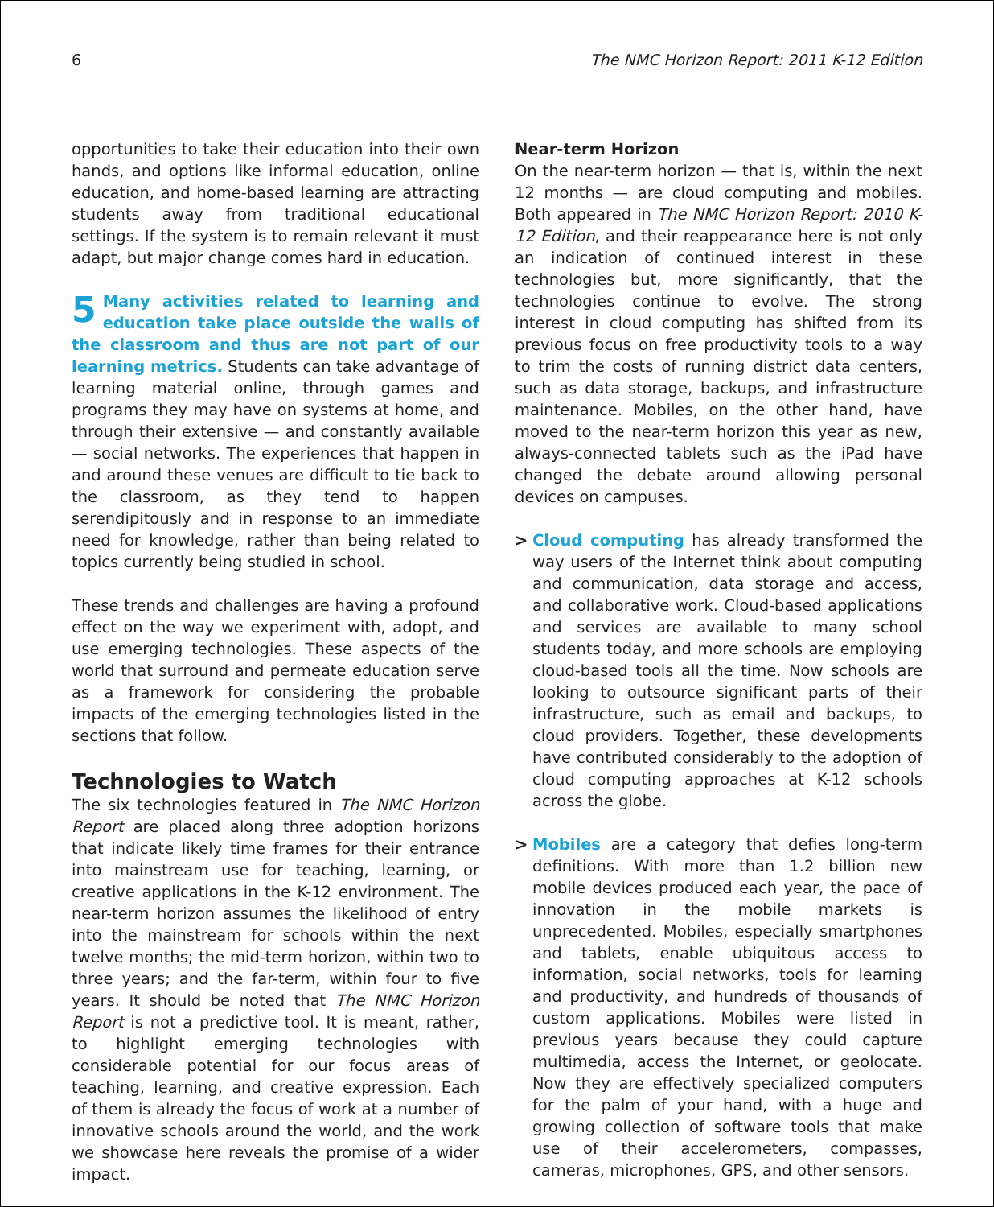6 The NMC Horizon Report: 2011 K-12 Edition
opportunities to take their education into their own hands, and options like informal education, online education, and home-based learning are attracting students away from traditional educational settings. If the system is to remain relevant it must adapt, but major change comes hard in education.
5 Many activities related to learning and education take place outside the walls of the classroom and thus are not part of our learning metrics. Students can take advantage of learning material online, through games and programs they may have on systems at home, and through their extensive — and constantly available — social networks. The experiences that happen in and around these venues are difficult to tie back to the classroom, as they tend to happen serendipitously and in response to an immediate need for knowledge, rather than being related to topics currently being studied in school.
These trends and challenges are having a profound effect on the way we experiment with, adopt, and use emerging technologies. These aspects of the world that surround and permeate education serve as a framework for considering the probable impacts of the emerging technologies listed in the sections that follow.
Technologies to Watch
The six technologies featured in The NMC Horizon Report are placed along three adoption horizons that indicate likely time frames for their entrance into mainstream use for teaching, learning, or creative applications in the K-12 environment. The near-term horizon assumes the likelihood of entry into the mainstream for schools within the next twelve months; the mid-term horizon, within two to three years; and the far-term, within four to five years. It should be noted that The NMC Horizon Report is not a predictive tool. It is meant, rather, to highlight emerging technologies with considerable potential for our focus areas of teaching, learning, and creative expression. Each of them is already the focus of work at a number of innovative schools around the world, and the work we showcase here reveals the promise of a wider impact.
Near-term Horizon
On the near-term horizon — that is, within the next 12 months — are cloud computing and mobiles. Both appeared in The NMC Horizon Report: 2010 K-12 Edition, and their reappearance here is not only an indication of continued interest in these technologies but, more significantly, that the technologies continue to evolve. The strong interest in cloud computing has shifted from its previous focus on free productivity tools to a way to trim the costs of running district data centers, such as data storage, backups, and infrastructure maintenance. Mobiles, on the other hand, have moved to the near-term horizon this year as new, always-connected tablets such as the iPad have changed the debate around allowing personal devices on campuses.
> Cloud computing has already transformed the way users of the Internet think about computing and communication, data storage and access, and collaborative work. Cloud-based applications and services are available to many school students today, and more schools are employing cloud-based tools all the time. Now schools are looking to outsource significant parts of their infrastructure, such as email and backups, to cloud providers. Together, these developments have contributed considerably to the adoption of cloud computing approaches at K-12 schools across the globe.
> Mobiles are a category that defies long-term definitions. With more than 1.2 billion new mobile devices produced each year, the pace of innovation in the mobile markets is unprecedented. Mobiles, especially smartphones and tablets, enable ubiquitous access to information, social networks, tools for learning and productivity, and hundreds of thousands of custom applications. Mobiles were listed in previous years because they could capture multimedia, access the Internet, or geolocate. Now they are effectively specialized computers for the palm of your hand, with a huge and growing collection of software tools that make use of their accelerometers, compasses, cameras, microphones, GPS, and other sensors.